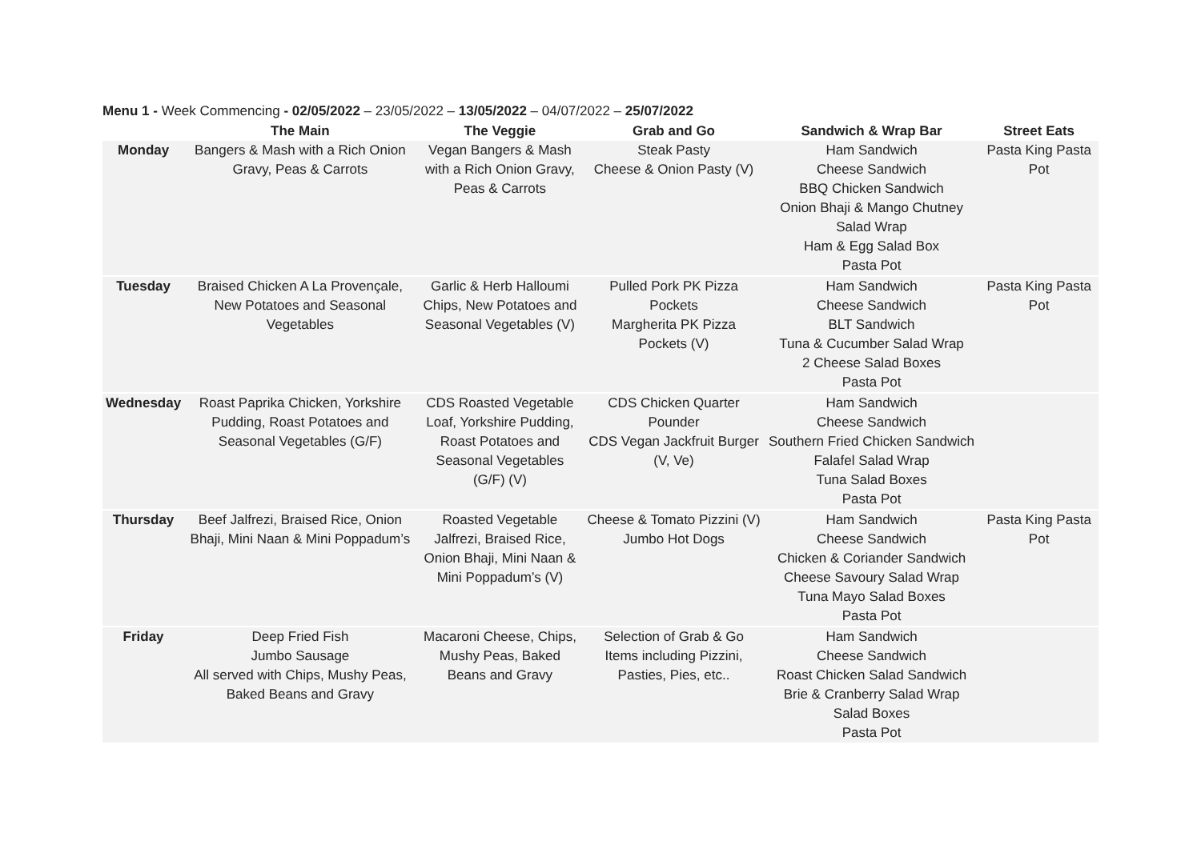Menu 1 - Week Commencing - 02/05/2022 – 23/05/2022 – 13/05/2022 – 04/07/2022 – 25/07/2022
| | The Main | The Veggie | Grab and Go | Sandwich & Wrap Bar | Street Eats |
| --- | --- | --- | --- | --- | --- |
| Monday | Bangers & Mash with a Rich Onion Gravy, Peas & Carrots | Vegan Bangers & Mash with a Rich Onion Gravy, Peas & Carrots | Steak Pasty Cheese & Onion Pasty (V) | Ham Sandwich Cheese Sandwich BBQ Chicken Sandwich Onion Bhaji & Mango Chutney Salad Wrap Ham & Egg Salad Box Pasta Pot | Pasta King Pasta Pot |
| Tuesday | Braised Chicken A La Provençale, New Potatoes and Seasonal Vegetables | Garlic & Herb Halloumi Chips, New Potatoes and Seasonal Vegetables (V) | Pulled Pork PK Pizza Pockets Margherita PK Pizza Pockets (V) | Ham Sandwich Cheese Sandwich BLT Sandwich Tuna & Cucumber Salad Wrap 2 Cheese Salad Boxes Pasta Pot | Pasta King Pasta Pot |
| Wednesday | Roast Paprika Chicken, Yorkshire Pudding, Roast Potatoes and Seasonal Vegetables (G/F) | CDS Roasted Vegetable Loaf, Yorkshire Pudding, Roast Potatoes and Seasonal Vegetables (G/F) (V) | CDS Chicken Quarter Pounder CDS Vegan Jackfruit Burger (V, Ve) | Ham Sandwich Cheese Sandwich Southern Fried Chicken Sandwich Falafel Salad Wrap Tuna Salad Boxes Pasta Pot | |
| Thursday | Beef Jalfrezi, Braised Rice, Onion Bhaji, Mini Naan & Mini Poppadum’s | Roasted Vegetable Jalfrezi, Braised Rice, Onion Bhaji, Mini Naan & Mini Poppadum’s (V) | Cheese & Tomato Pizzini (V) Jumbo Hot Dogs | Ham Sandwich Cheese Sandwich Chicken & Coriander Sandwich Cheese Savoury Salad Wrap Tuna Mayo Salad Boxes Pasta Pot | Pasta King Pasta Pot |
| Friday | Deep Fried Fish Jumbo Sausage All served with Chips, Mushy Peas, Baked Beans and Gravy | Macaroni Cheese, Chips, Mushy Peas, Baked Beans and Gravy | Selection of Grab & Go Items including Pizzini, Pasties, Pies, etc.. | Ham Sandwich Cheese Sandwich Roast Chicken Salad Sandwich Brie & Cranberry Salad Wrap Salad Boxes Pasta Pot | |